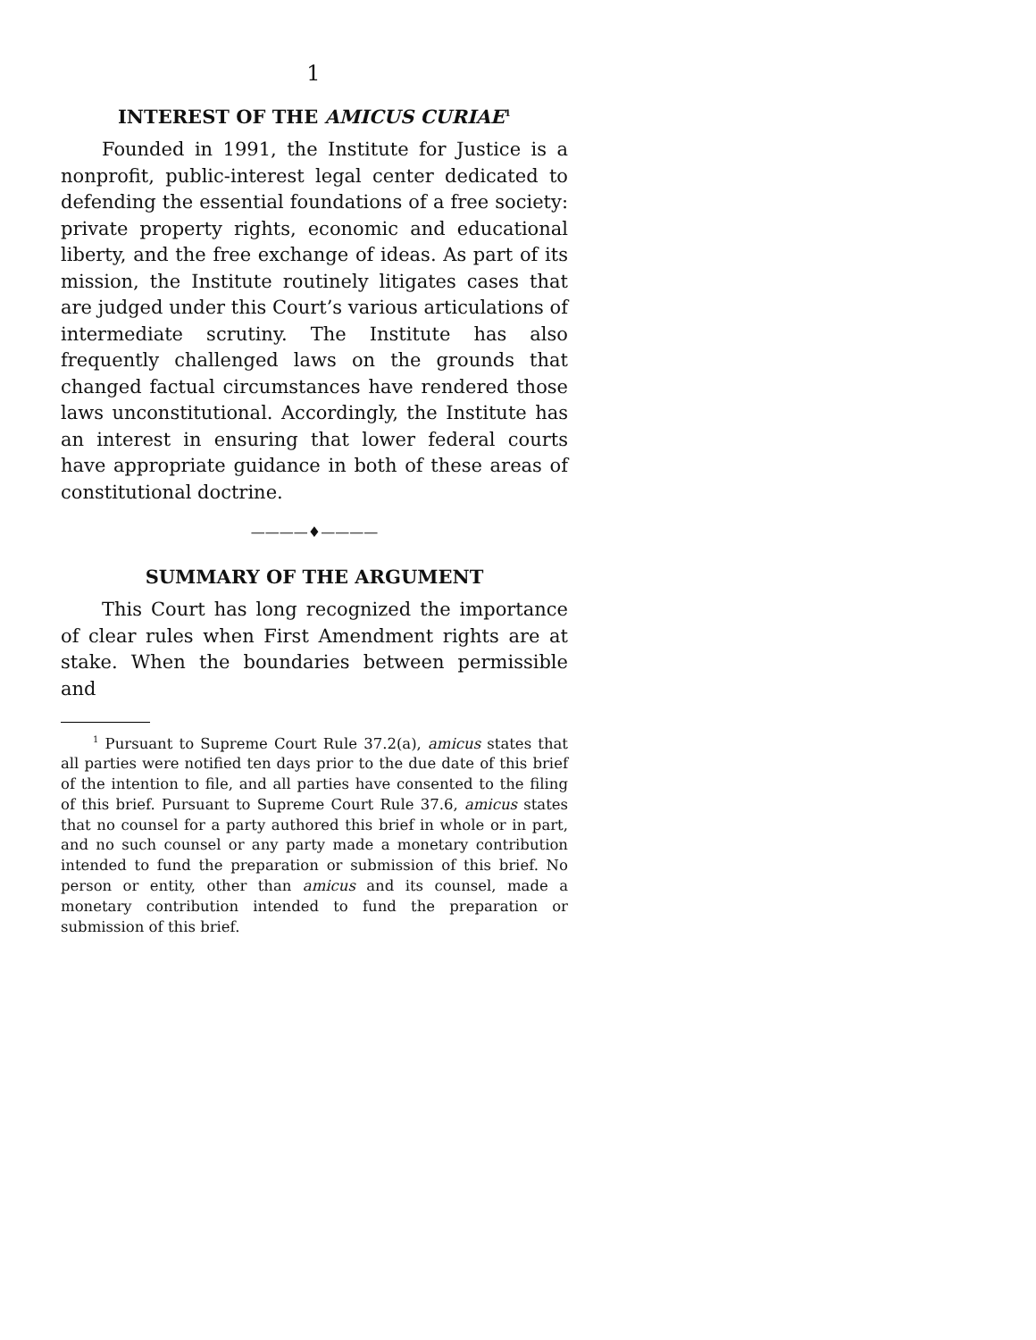1
INTEREST OF THE AMICUS CURIAE<sup>1</sup>
Founded in 1991, the Institute for Justice is a nonprofit, public-interest legal center dedicated to defending the essential foundations of a free society: private property rights, economic and educational liberty, and the free exchange of ideas. As part of its mission, the Institute routinely litigates cases that are judged under this Court’s various articulations of intermediate scrutiny. The Institute has also frequently challenged laws on the grounds that changed factual circumstances have rendered those laws unconstitutional. Accordingly, the Institute has an interest in ensuring that lower federal courts have appropriate guidance in both of these areas of constitutional doctrine.
————♦————
SUMMARY OF THE ARGUMENT
This Court has long recognized the importance of clear rules when First Amendment rights are at stake. When the boundaries between permissible and
<sup>1</sup> Pursuant to Supreme Court Rule 37.2(a), amicus states that all parties were notified ten days prior to the due date of this brief of the intention to file, and all parties have consented to the filing of this brief. Pursuant to Supreme Court Rule 37.6, amicus states that no counsel for a party authored this brief in whole or in part, and no such counsel or any party made a monetary contribution intended to fund the preparation or submission of this brief. No person or entity, other than amicus and its counsel, made a monetary contribution intended to fund the preparation or submission of this brief.